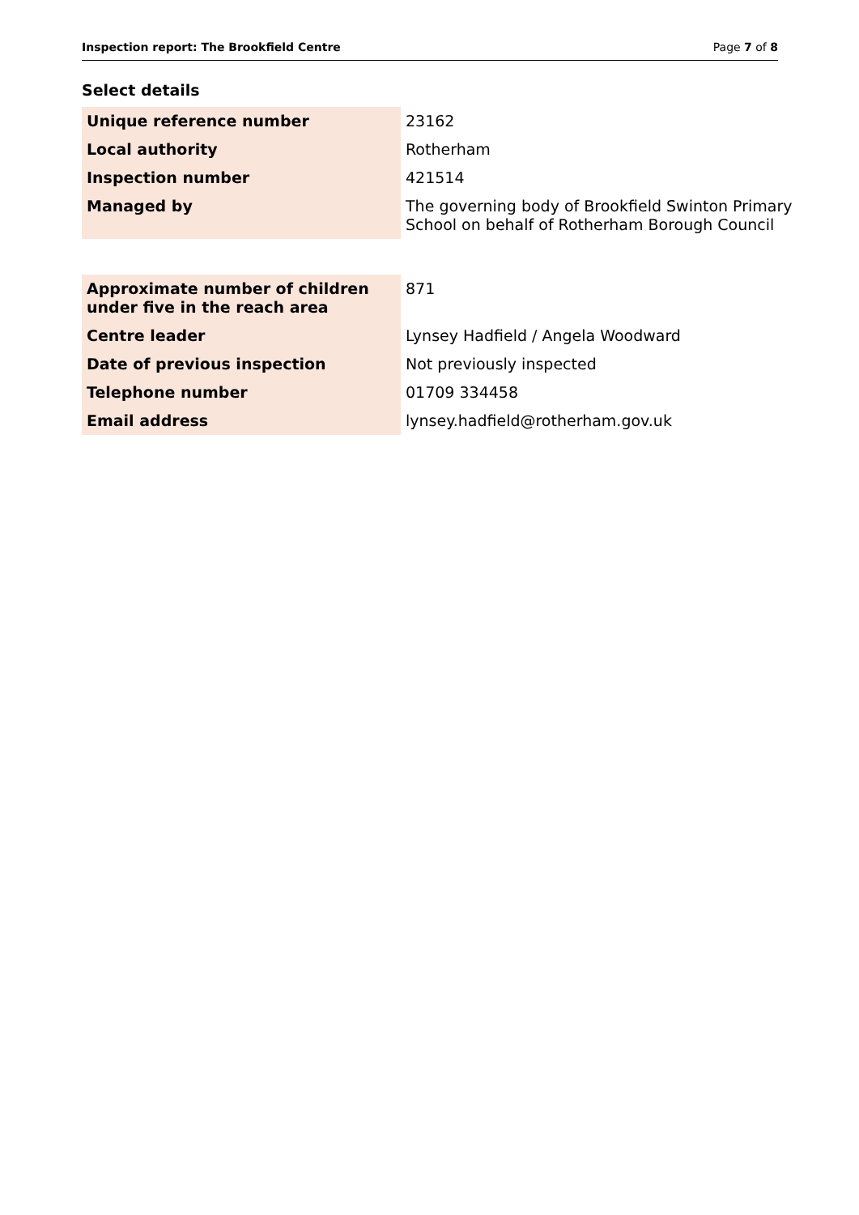Inspection report: The Brookfield Centre Page 7 of 8
Select details
| Unique reference number | 23162 |
| Local authority | Rotherham |
| Inspection number | 421514 |
| Managed by | The governing body of Brookfield Swinton Primary School on behalf of Rotherham Borough Council |
| Approximate number of children under five in the reach area | 871 |
| Centre leader | Lynsey Hadfield / Angela Woodward |
| Date of previous inspection | Not previously inspected |
| Telephone number | 01709 334458 |
| Email address | lynsey.hadfield@rotherham.gov.uk |